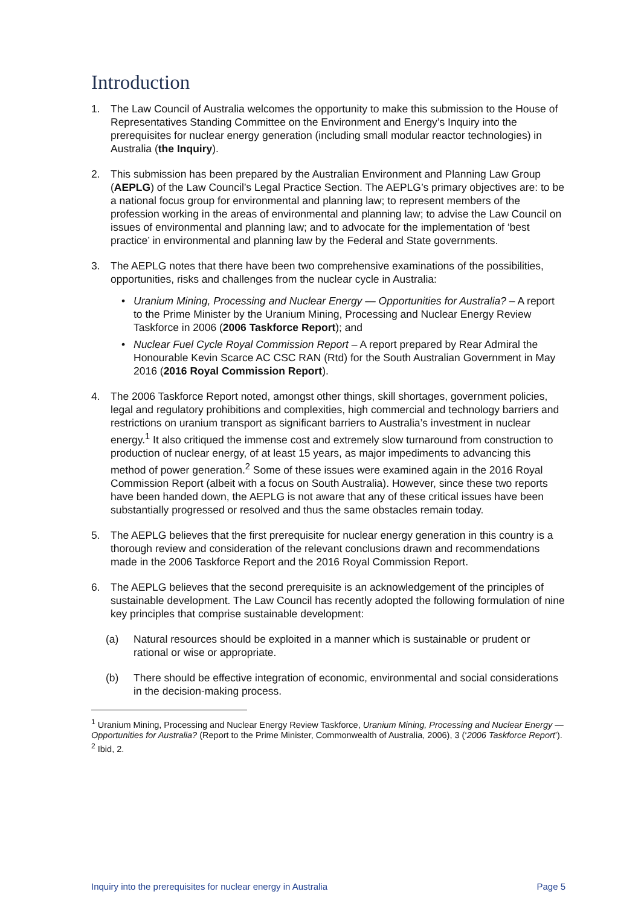Introduction
1. The Law Council of Australia welcomes the opportunity to make this submission to the House of Representatives Standing Committee on the Environment and Energy’s Inquiry into the prerequisites for nuclear energy generation (including small modular reactor technologies) in Australia (the Inquiry).
2. This submission has been prepared by the Australian Environment and Planning Law Group (AEPLG) of the Law Council’s Legal Practice Section. The AEPLG’s primary objectives are: to be a national focus group for environmental and planning law; to represent members of the profession working in the areas of environmental and planning law; to advise the Law Council on issues of environmental and planning law; and to advocate for the implementation of ‘best practice’ in environmental and planning law by the Federal and State governments.
3. The AEPLG notes that there have been two comprehensive examinations of the possibilities, opportunities, risks and challenges from the nuclear cycle in Australia:
• Uranium Mining, Processing and Nuclear Energy — Opportunities for Australia? – A report to the Prime Minister by the Uranium Mining, Processing and Nuclear Energy Review Taskforce in 2006 (2006 Taskforce Report); and
• Nuclear Fuel Cycle Royal Commission Report – A report prepared by Rear Admiral the Honourable Kevin Scarce AC CSC RAN (Rtd) for the South Australian Government in May 2016 (2016 Royal Commission Report).
4. The 2006 Taskforce Report noted, amongst other things, skill shortages, government policies, legal and regulatory prohibitions and complexities, high commercial and technology barriers and restrictions on uranium transport as significant barriers to Australia’s investment in nuclear energy.<sup>1</sup> It also critiqued the immense cost and extremely slow turnaround from construction to production of nuclear energy, of at least 15 years, as major impediments to advancing this method of power generation.<sup>2</sup> Some of these issues were examined again in the 2016 Royal Commission Report (albeit with a focus on South Australia). However, since these two reports have been handed down, the AEPLG is not aware that any of these critical issues have been substantially progressed or resolved and thus the same obstacles remain today.
5. The AEPLG believes that the first prerequisite for nuclear energy generation in this country is a thorough review and consideration of the relevant conclusions drawn and recommendations made in the 2006 Taskforce Report and the 2016 Royal Commission Report.
6. The AEPLG believes that the second prerequisite is an acknowledgement of the principles of sustainable development. The Law Council has recently adopted the following formulation of nine key principles that comprise sustainable development:
(a) Natural resources should be exploited in a manner which is sustainable or prudent or rational or wise or appropriate.
(b) There should be effective integration of economic, environmental and social considerations in the decision-making process.
<sup>1</sup> Uranium Mining, Processing and Nuclear Energy Review Taskforce, Uranium Mining, Processing and Nuclear Energy — Opportunities for Australia? (Report to the Prime Minister, Commonwealth of Australia, 2006), 3 (‘2006 Taskforce Report’).
<sup>2</sup> Ibid, 2.
Inquiry into the prerequisites for nuclear energy in Australia Page 5